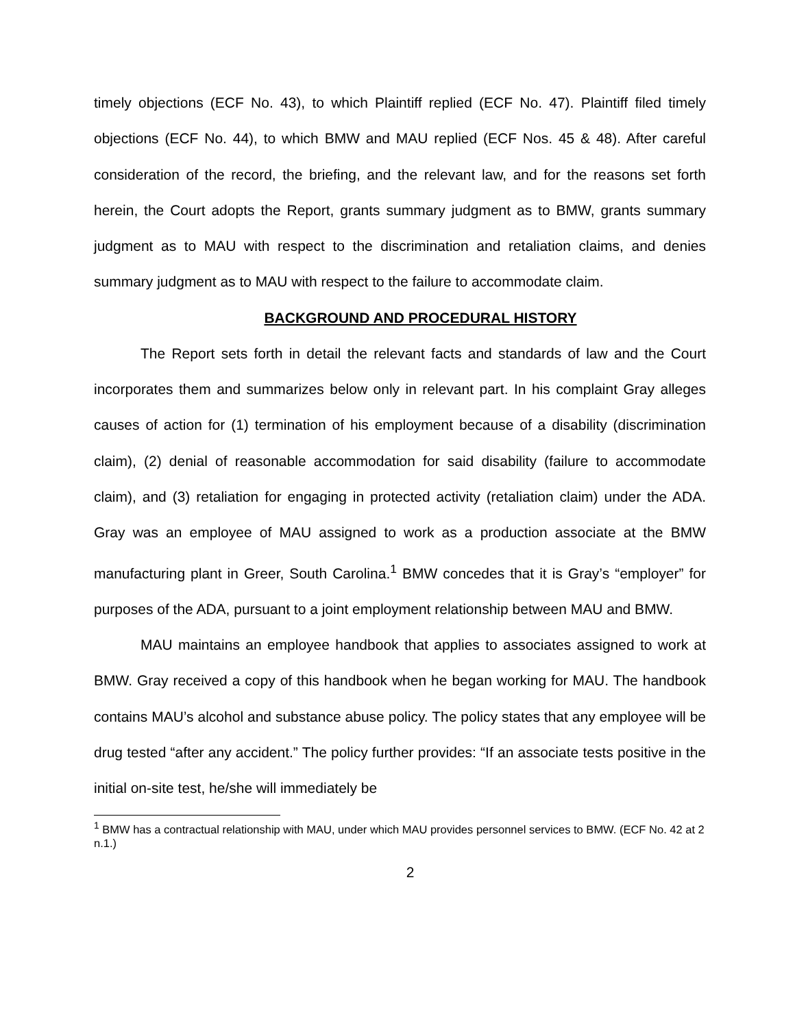timely objections (ECF No. 43), to which Plaintiff replied (ECF No. 47). Plaintiff filed timely objections (ECF No. 44), to which BMW and MAU replied (ECF Nos. 45 & 48). After careful consideration of the record, the briefing, and the relevant law, and for the reasons set forth herein, the Court adopts the Report, grants summary judgment as to BMW, grants summary judgment as to MAU with respect to the discrimination and retaliation claims, and denies summary judgment as to MAU with respect to the failure to accommodate claim.
BACKGROUND AND PROCEDURAL HISTORY
The Report sets forth in detail the relevant facts and standards of law and the Court incorporates them and summarizes below only in relevant part. In his complaint Gray alleges causes of action for (1) termination of his employment because of a disability (discrimination claim), (2) denial of reasonable accommodation for said disability (failure to accommodate claim), and (3) retaliation for engaging in protected activity (retaliation claim) under the ADA. Gray was an employee of MAU assigned to work as a production associate at the BMW manufacturing plant in Greer, South Carolina.<sup>1</sup> BMW concedes that it is Gray’s “employer” for purposes of the ADA, pursuant to a joint employment relationship between MAU and BMW.
MAU maintains an employee handbook that applies to associates assigned to work at BMW. Gray received a copy of this handbook when he began working for MAU. The handbook contains MAU’s alcohol and substance abuse policy. The policy states that any employee will be drug tested “after any accident.” The policy further provides: “If an associate tests positive in the initial on-site test, he/she will immediately be
<sup>1</sup> BMW has a contractual relationship with MAU, under which MAU provides personnel services to BMW. (ECF No. 42 at 2 n.1.)
2